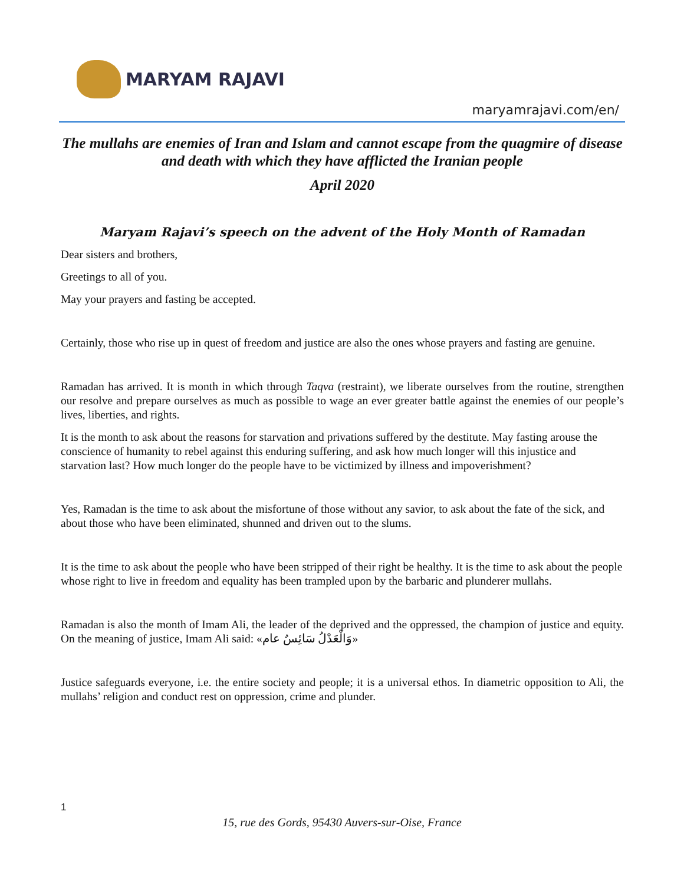MARYAM RAJAVI
maryamrajavi.com/en/
The mullahs are enemies of Iran and Islam and cannot escape from the quagmire of disease and death with which they have afflicted the Iranian people
April 2020
Maryam Rajavi’s speech on the advent of the Holy Month of Ramadan
Dear sisters and brothers,
Greetings to all of you.
May your prayers and fasting be accepted.
Certainly, those who rise up in quest of freedom and justice are also the ones whose prayers and fasting are genuine.
Ramadan has arrived. It is month in which through Taqva (restraint), we liberate ourselves from the routine, strengthen our resolve and prepare ourselves as much as possible to wage an ever greater battle against the enemies of our people’s lives, liberties, and rights.
It is the month to ask about the reasons for starvation and privations suffered by the destitute. May fasting arouse the conscience of humanity to rebel against this enduring suffering, and ask how much longer will this injustice and starvation last? How much longer do the people have to be victimized by illness and impoverishment?
Yes, Ramadan is the time to ask about the misfortune of those without any savior, to ask about the fate of the sick, and about those who have been eliminated, shunned and driven out to the slums.
It is the time to ask about the people who have been stripped of their right be healthy. It is the time to ask about the people whose right to live in freedom and equality has been trampled upon by the barbaric and plunderer mullahs.
Ramadan is also the month of Imam Ali, the leader of the deprived and the oppressed, the champion of justice and equity. On the meaning of justice, Imam Ali said: «وَالْعَدْلُ سَائِسٌ عام»
Justice safeguards everyone, i.e. the entire society and people; it is a universal ethos. In diametric opposition to Ali, the mullahs’ religion and conduct rest on oppression, crime and plunder.
1
15, rue des Gords, 95430 Auvers-sur-Oise, France